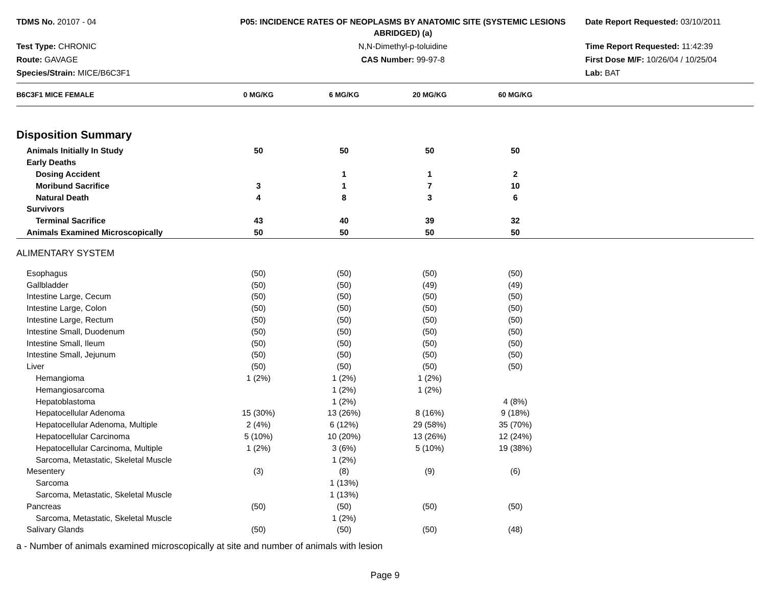TDMS No. 20107 - 04
P05: INCIDENCE RATES OF NEOPLASMS BY ANATOMIC SITE (SYSTEMIC LESIONS ABRIDGED) (a)
Date Report Requested: 03/10/2011
Test Type: CHRONIC
N,N-Dimethyl-p-toluidine
Time Report Requested: 11:42:39
Route: GAVAGE
CAS Number: 99-97-8
First Dose M/F: 10/26/04 / 10/25/04
Species/Strain: MICE/B6C3F1
Lab: BAT
| B6C3F1 MICE FEMALE | 0 MG/KG | 6 MG/KG | 20 MG/KG | 60 MG/KG | |
| --- | --- | --- | --- | --- | --- |
| Disposition Summary | | | | | |
| Animals Initially In Study | 50 | 50 | 50 | 50 | |
| Early Deaths | | | | | |
| Dosing Accident | | 1 | 1 | 2 | |
| Moribund Sacrifice | 3 | 1 | 7 | 10 | |
| Natural Death | 4 | 8 | 3 | 6 | |
| Survivors | | | | | |
| Terminal Sacrifice | 43 | 40 | 39 | 32 | |
| Animals Examined Microscopically | 50 | 50 | 50 | 50 | |
| ALIMENTARY SYSTEM | | | | | |
| Esophagus | (50) | (50) | (50) | (50) | |
| Gallbladder | (50) | (50) | (49) | (49) | |
| Intestine Large, Cecum | (50) | (50) | (50) | (50) | |
| Intestine Large, Colon | (50) | (50) | (50) | (50) | |
| Intestine Large, Rectum | (50) | (50) | (50) | (50) | |
| Intestine Small, Duodenum | (50) | (50) | (50) | (50) | |
| Intestine Small, Ileum | (50) | (50) | (50) | (50) | |
| Intestine Small, Jejunum | (50) | (50) | (50) | (50) | |
| Liver | (50) | (50) | (50) | (50) | |
| Hemangioma | 1 (2%) | 1 (2%) | 1 (2%) | | |
| Hemangiosarcoma | | 1 (2%) | 1 (2%) | | |
| Hepatoblastoma | | 1 (2%) | | 4 (8%) | |
| Hepatocellular Adenoma | 15 (30%) | 13 (26%) | 8 (16%) | 9 (18%) | |
| Hepatocellular Adenoma, Multiple | 2 (4%) | 6 (12%) | 29 (58%) | 35 (70%) | |
| Hepatocellular Carcinoma | 5 (10%) | 10 (20%) | 13 (26%) | 12 (24%) | |
| Hepatocellular Carcinoma, Multiple | 1 (2%) | 3 (6%) | 5 (10%) | 19 (38%) | |
| Sarcoma, Metastatic, Skeletal Muscle | | 1 (2%) | | | |
| Mesentery | (3) | (8) | (9) | (6) | |
| Sarcoma | | 1 (13%) | | | |
| Sarcoma, Metastatic, Skeletal Muscle | | 1 (13%) | | | |
| Pancreas | (50) | (50) | (50) | (50) | |
| Sarcoma, Metastatic, Skeletal Muscle | | 1 (2%) | | | |
| Salivary Glands | (50) | (50) | (50) | (48) | |
a - Number of animals examined microscopically at site and number of animals with lesion
Page 9